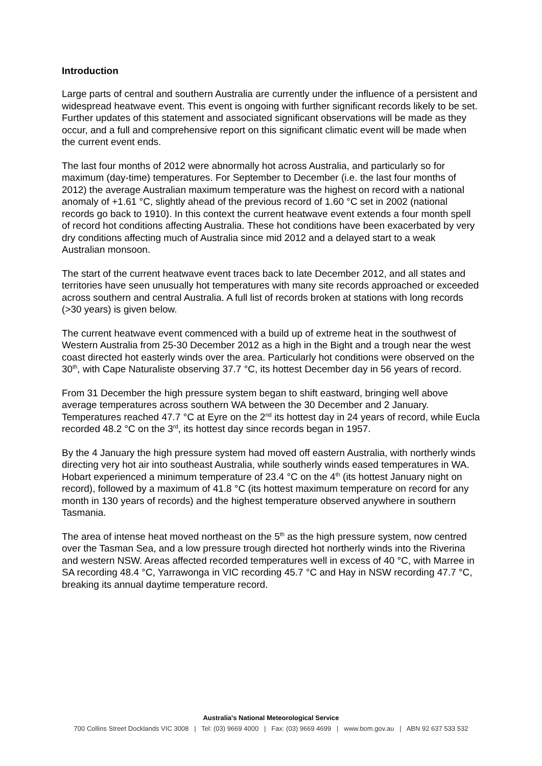Introduction
Large parts of central and southern Australia are currently under the influence of a persistent and widespread heatwave event. This event is ongoing with further significant records likely to be set. Further updates of this statement and associated significant observations will be made as they occur, and a full and comprehensive report on this significant climatic event will be made when the current event ends.
The last four months of 2012 were abnormally hot across Australia, and particularly so for maximum (day-time) temperatures. For September to December (i.e. the last four months of 2012) the average Australian maximum temperature was the highest on record with a national anomaly of +1.61 °C, slightly ahead of the previous record of 1.60 °C set in 2002 (national records go back to 1910). In this context the current heatwave event extends a four month spell of record hot conditions affecting Australia. These hot conditions have been exacerbated by very dry conditions affecting much of Australia since mid 2012 and a delayed start to a weak Australian monsoon.
The start of the current heatwave event traces back to late December 2012, and all states and territories have seen unusually hot temperatures with many site records approached or exceeded across southern and central Australia. A full list of records broken at stations with long records (>30 years) is given below.
The current heatwave event commenced with a build up of extreme heat in the southwest of Western Australia from 25-30 December 2012 as a high in the Bight and a trough near the west coast directed hot easterly winds over the area. Particularly hot conditions were observed on the 30<sup>th</sup>, with Cape Naturaliste observing 37.7 °C, its hottest December day in 56 years of record.
From 31 December the high pressure system began to shift eastward, bringing well above average temperatures across southern WA between the 30 December and 2 January. Temperatures reached 47.7 °C at Eyre on the 2<sup>nd</sup> its hottest day in 24 years of record, while Eucla recorded 48.2 °C on the 3<sup>rd</sup>, its hottest day since records began in 1957.
By the 4 January the high pressure system had moved off eastern Australia, with northerly winds directing very hot air into southeast Australia, while southerly winds eased temperatures in WA. Hobart experienced a minimum temperature of 23.4 °C on the 4<sup>th</sup> (its hottest January night on record), followed by a maximum of 41.8 °C (its hottest maximum temperature on record for any month in 130 years of records) and the highest temperature observed anywhere in southern Tasmania.
The area of intense heat moved northeast on the 5<sup>th</sup> as the high pressure system, now centred over the Tasman Sea, and a low pressure trough directed hot northerly winds into the Riverina and western NSW. Areas affected recorded temperatures well in excess of 40 °C, with Marree in SA recording 48.4 °C, Yarrawonga in VIC recording 45.7 °C and Hay in NSW recording 47.7 °C, breaking its annual daytime temperature record.
Australia's National Meteorological Service
700 Collins Street Docklands VIC 3008 | Tel: (03) 9669 4000 | Fax: (03) 9669 4699 | www.bom.gov.au | ABN 92 637 533 532